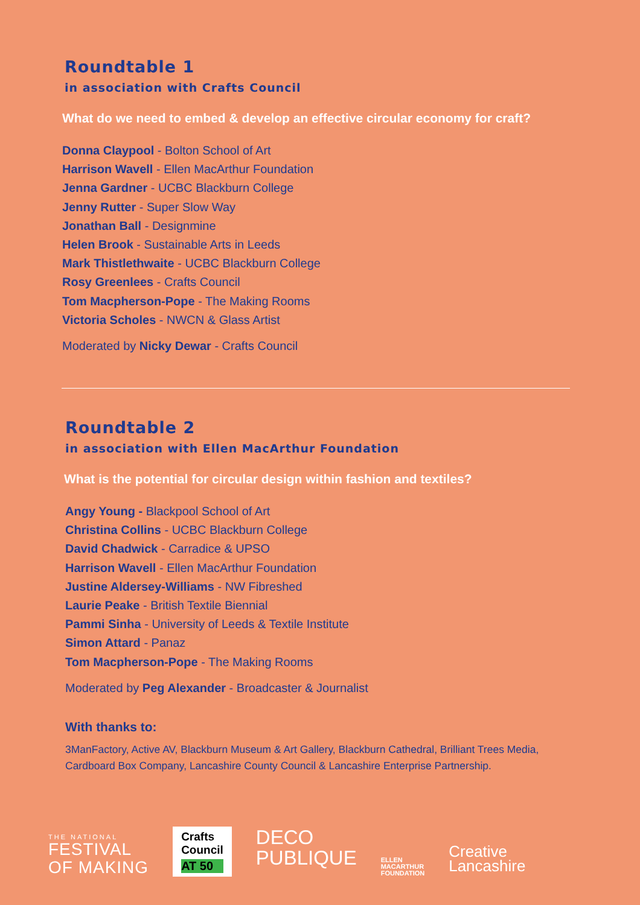Roundtable 1
in association with Crafts Council
What do we need to embed & develop an effective circular economy for craft?
Donna Claypool - Bolton School of Art
Harrison Wavell - Ellen MacArthur Foundation
Jenna Gardner - UCBC Blackburn College
Jenny Rutter - Super Slow Way
Jonathan Ball - Designmine
Helen Brook - Sustainable Arts in Leeds
Mark Thistlethwaite - UCBC Blackburn College
Rosy Greenlees - Crafts Council
Tom Macpherson-Pope - The Making Rooms
Victoria Scholes - NWCN & Glass Artist
Moderated by Nicky Dewar - Crafts Council
Roundtable 2
in association with Ellen MacArthur Foundation
What is the potential for circular design within fashion and textiles?
Angy Young - Blackpool School of Art
Christina Collins - UCBC Blackburn College
David Chadwick - Carradice & UPSO
Harrison Wavell - Ellen MacArthur Foundation
Justine Aldersey-Williams - NW Fibreshed
Laurie Peake - British Textile Biennial
Pammi Sinha - University of Leeds & Textile Institute
Simon Attard - Panaz
Tom Macpherson-Pope - The Making Rooms
Moderated by Peg Alexander - Broadcaster & Journalist
With thanks to:
3ManFactory, Active AV, Blackburn Museum & Art Gallery, Blackburn Cathedral, Brilliant Trees Media, Cardboard Box Company, Lancashire County Council & Lancashire Enterprise Partnership.
THE NATIONAL
FESTIVAL
OF MAKING
Crafts
Council
AT 50
DECO
PUBLIQUE
ELLEN
MACARTHUR
FOUNDATION
Creative
Lancashire